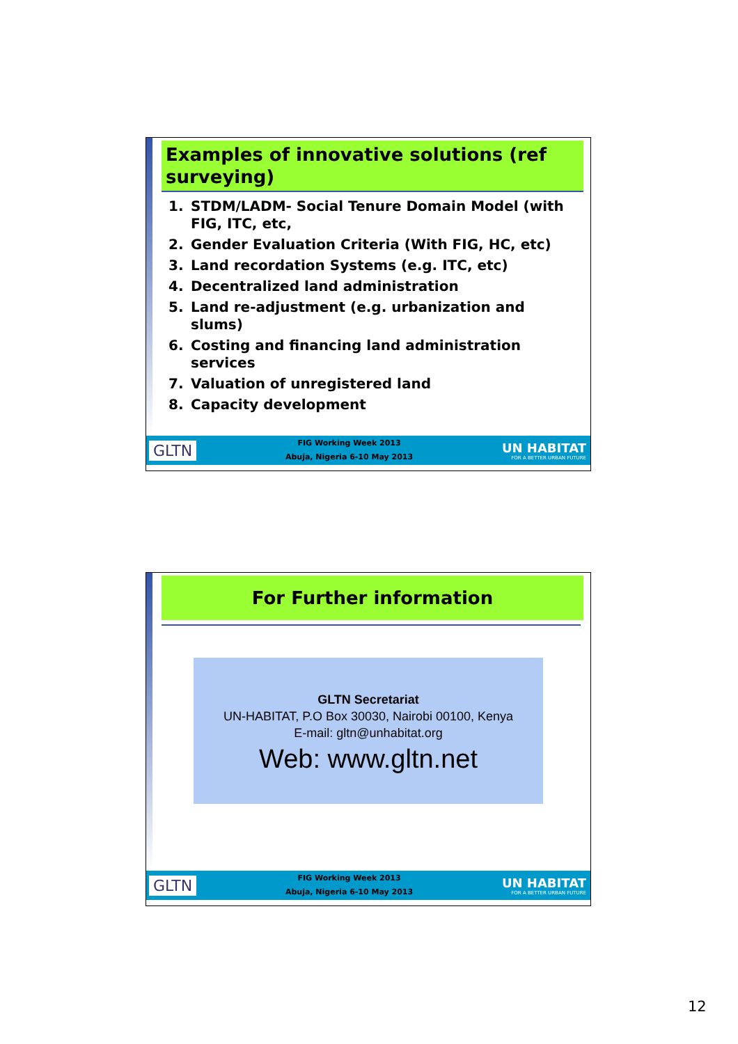Examples of innovative solutions (ref surveying)
1. STDM/LADM- Social Tenure Domain Model (with FIG, ITC, etc,
2. Gender Evaluation Criteria (With FIG, HC, etc)
3. Land recordation Systems (e.g. ITC, etc)
4. Decentralized land administration
5. Land re-adjustment (e.g. urbanization and slums)
6. Costing and financing land administration services
7. Valuation of unregistered land
8. Capacity development
GLTN
FIG Working Week 2013
Abuja, Nigeria 6-10 May 2013
UN HABITAT
FOR A BETTER URBAN FUTURE
For Further information
GLTN Secretariat
UN-HABITAT, P.O Box 30030, Nairobi 00100, Kenya
E-mail: gltn@unhabitat.org
Web: www.gltn.net
GLTN
FIG Working Week 2013
Abuja, Nigeria 6-10 May 2013
UN HABITAT
FOR A BETTER URBAN FUTURE
12